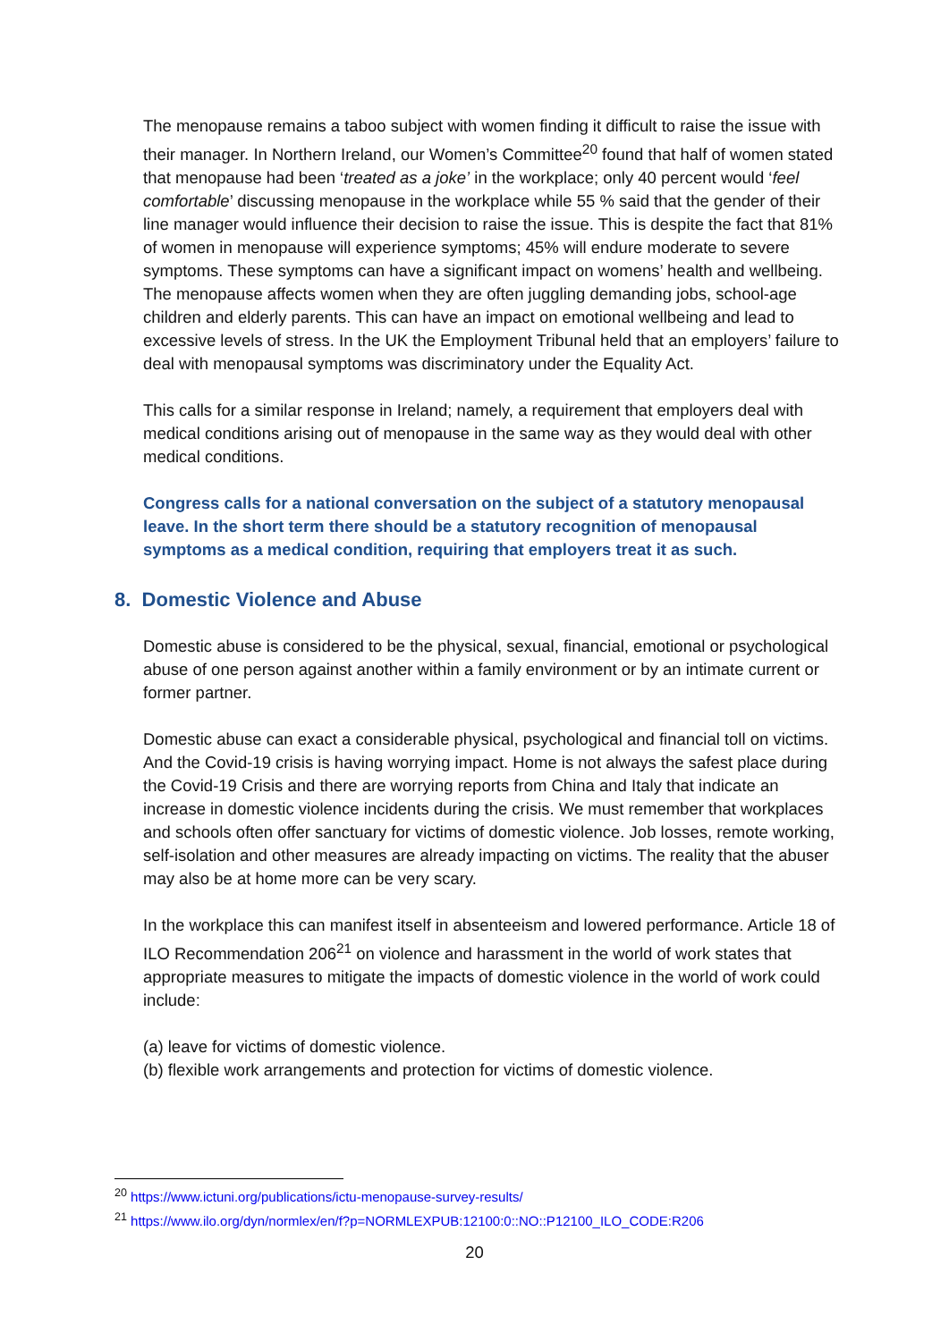The menopause remains a taboo subject with women finding it difficult to raise the issue with their manager. In Northern Ireland, our Women’s Committee<sup>20</sup> found that half of women stated that menopause had been ‘treated as a joke’ in the workplace; only 40 percent would ‘feel comfortable’ discussing menopause in the workplace while 55 % said that the gender of their line manager would influence their decision to raise the issue. This is despite the fact that 81% of women in menopause will experience symptoms; 45% will endure moderate to severe symptoms. These symptoms can have a significant impact on womens’ health and wellbeing. The menopause affects women when they are often juggling demanding jobs, school-age children and elderly parents. This can have an impact on emotional wellbeing and lead to excessive levels of stress. In the UK the Employment Tribunal held that an employers’ failure to deal with menopausal symptoms was discriminatory under the Equality Act.
This calls for a similar response in Ireland; namely, a requirement that employers deal with medical conditions arising out of menopause in the same way as they would deal with other medical conditions.
Congress calls for a national conversation on the subject of a statutory menopausal leave. In the short term there should be a statutory recognition of menopausal symptoms as a medical condition, requiring that employers treat it as such.
8. Domestic Violence and Abuse
Domestic abuse is considered to be the physical, sexual, financial, emotional or psychological abuse of one person against another within a family environment or by an intimate current or former partner.
Domestic abuse can exact a considerable physical, psychological and financial toll on victims. And the Covid-19 crisis is having worrying impact. Home is not always the safest place during the Covid-19 Crisis and there are worrying reports from China and Italy that indicate an increase in domestic violence incidents during the crisis. We must remember that workplaces and schools often offer sanctuary for victims of domestic violence. Job losses, remote working, self-isolation and other measures are already impacting on victims. The reality that the abuser may also be at home more can be very scary.
In the workplace this can manifest itself in absenteeism and lowered performance. Article 18 of ILO Recommendation 206<sup>21</sup> on violence and harassment in the world of work states that appropriate measures to mitigate the impacts of domestic violence in the world of work could include:
(a) leave for victims of domestic violence.
(b) flexible work arrangements and protection for victims of domestic violence.
<sup>20</sup> https://www.ictuni.org/publications/ictu-menopause-survey-results/
<sup>21</sup> https://www.ilo.org/dyn/normlex/en/f?p=NORMLEXPUB:12100:0::NO::P12100_ILO_CODE:R206
20